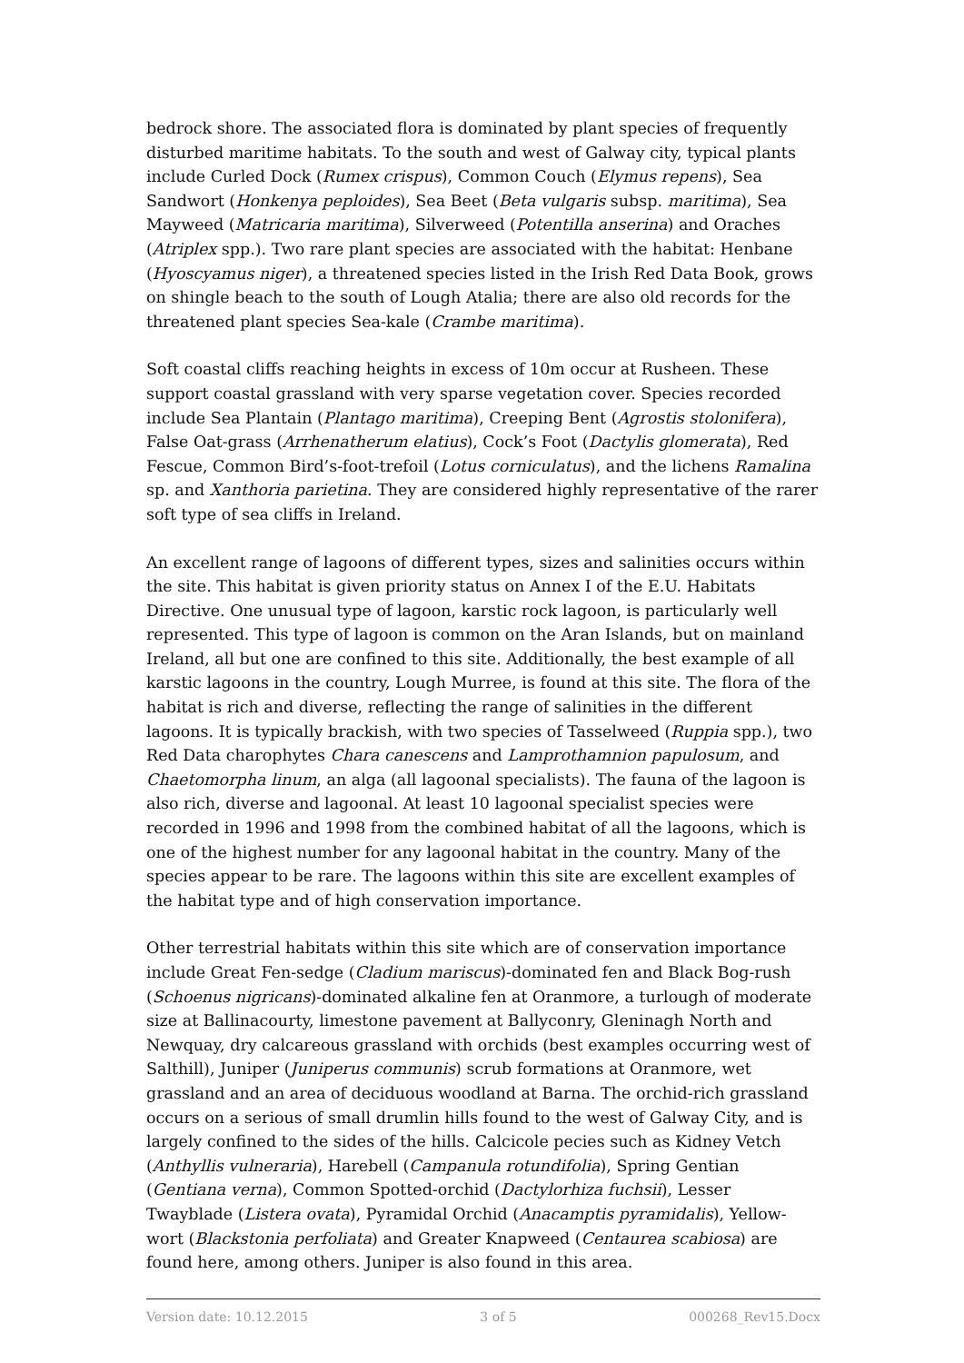bedrock shore. The associated flora is dominated by plant species of frequently disturbed maritime habitats. To the south and west of Galway city, typical plants include Curled Dock (Rumex crispus), Common Couch (Elymus repens), Sea Sandwort (Honkenya peploides), Sea Beet (Beta vulgaris subsp. maritima), Sea Mayweed (Matricaria maritima), Silverweed (Potentilla anserina) and Oraches (Atriplex spp.). Two rare plant species are associated with the habitat: Henbane (Hyoscyamus niger), a threatened species listed in the Irish Red Data Book, grows on shingle beach to the south of Lough Atalia; there are also old records for the threatened plant species Sea-kale (Crambe maritima).
Soft coastal cliffs reaching heights in excess of 10m occur at Rusheen. These support coastal grassland with very sparse vegetation cover. Species recorded include Sea Plantain (Plantago maritima), Creeping Bent (Agrostis stolonifera), False Oat-grass (Arrhenatherum elatius), Cock’s Foot (Dactylis glomerata), Red Fescue, Common Bird’s-foot-trefoil (Lotus corniculatus), and the lichens Ramalina sp. and Xanthoria parietina. They are considered highly representative of the rarer soft type of sea cliffs in Ireland.
An excellent range of lagoons of different types, sizes and salinities occurs within the site. This habitat is given priority status on Annex I of the E.U. Habitats Directive. One unusual type of lagoon, karstic rock lagoon, is particularly well represented. This type of lagoon is common on the Aran Islands, but on mainland Ireland, all but one are confined to this site. Additionally, the best example of all karstic lagoons in the country, Lough Murree, is found at this site. The flora of the habitat is rich and diverse, reflecting the range of salinities in the different lagoons. It is typically brackish, with two species of Tasselweed (Ruppia spp.), two Red Data charophytes Chara canescens and Lamprothamnion papulosum, and Chaetomorpha linum, an alga (all lagoonal specialists). The fauna of the lagoon is also rich, diverse and lagoonal. At least 10 lagoonal specialist species were recorded in 1996 and 1998 from the combined habitat of all the lagoons, which is one of the highest number for any lagoonal habitat in the country. Many of the species appear to be rare. The lagoons within this site are excellent examples of the habitat type and of high conservation importance.
Other terrestrial habitats within this site which are of conservation importance include Great Fen-sedge (Cladium mariscus)-dominated fen and Black Bog-rush (Schoenus nigricans)-dominated alkaline fen at Oranmore, a turlough of moderate size at Ballinacourty, limestone pavement at Ballyconry, Gleninagh North and Newquay, dry calcareous grassland with orchids (best examples occurring west of Salthill), Juniper (Juniperus communis) scrub formations at Oranmore, wet grassland and an area of deciduous woodland at Barna. The orchid-rich grassland occurs on a serious of small drumlin hills found to the west of Galway City, and is largely confined to the sides of the hills. Calcicole pecies such as Kidney Vetch (Anthyllis vulneraria), Harebell (Campanula rotundifolia), Spring Gentian (Gentiana verna), Common Spotted-orchid (Dactylorhiza fuchsii), Lesser Twayblade (Listera ovata), Pyramidal Orchid (Anacamptis pyramidalis), Yellow-wort (Blackstonia perfoliata) and Greater Knapweed (Centaurea scabiosa) are found here, among others. Juniper is also found in this area.
Version date: 10.12.2015 3 of 5 000268_Rev15.Docx